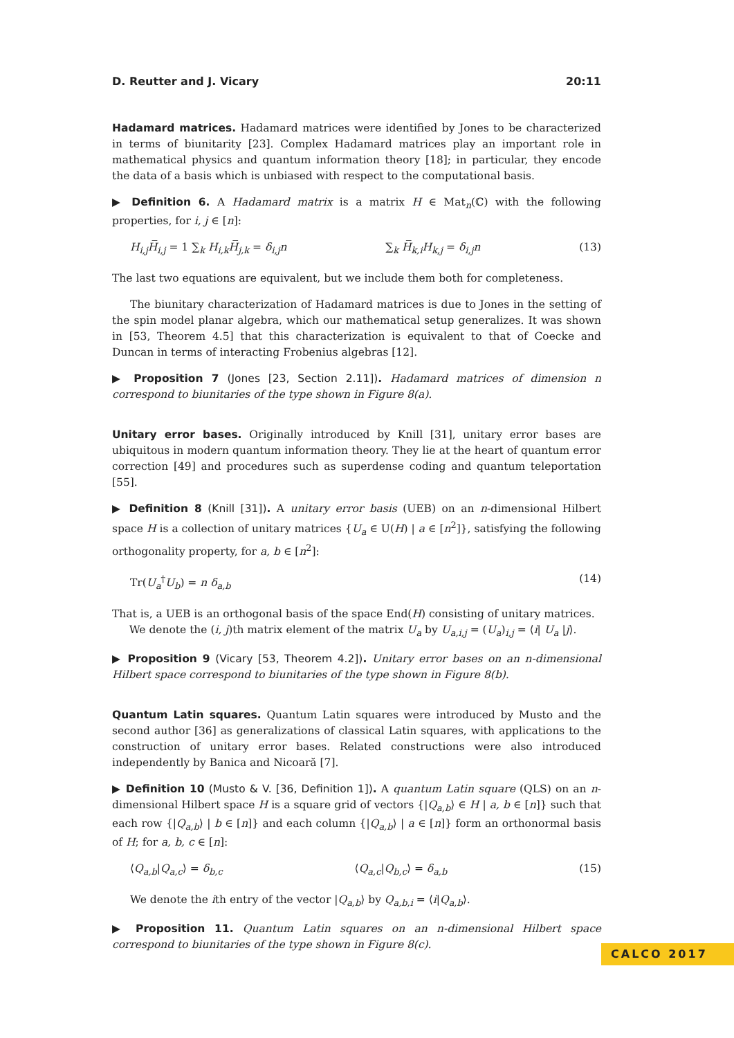D. Reutter and J. Vicary 20:11
Hadamard matrices. Hadamard matrices were identified by Jones to be characterized in terms of biunitarity [23]. Complex Hadamard matrices play an important role in mathematical physics and quantum information theory [18]; in particular, they encode the data of a basis which is unbiased with respect to the computational basis.
▶ Definition 6. A Hadamard matrix is a matrix H ∈ Mat<sub>n</sub>(ℂ) with the following properties, for i, j ∈ [n]:
H<sub>i,j</sub> H̅<sub>i,j</sub> = 1 ∑<sub>k</sub> H<sub>i,k</sub> H̅<sub>j,k</sub> = δ<sub>i,j</sub>n ∑<sub>k</sub> H̅<sub>k,i</sub>H<sub>k,j</sub> = δ<sub>i,j</sub>n (13)
The last two equations are equivalent, but we include them both for completeness.
The biunitary characterization of Hadamard matrices is due to Jones in the setting of the spin model planar algebra, which our mathematical setup generalizes. It was shown in [53, Theorem 4.5] that this characterization is equivalent to that of Coecke and Duncan in terms of interacting Frobenius algebras [12].
▶ Proposition 7 (Jones [23, Section 2.11]). Hadamard matrices of dimension n correspond to biunitaries of the type shown in Figure 8(a).
Unitary error bases. Originally introduced by Knill [31], unitary error bases are ubiquitous in modern quantum information theory. They lie at the heart of quantum error correction [49] and procedures such as superdense coding and quantum teleportation [55].
▶ Definition 8 (Knill [31]). A unitary error basis (UEB) on an n-dimensional Hilbert space H is a collection of unitary matrices {U<sub>a</sub> ∈ U(H) | a ∈ [n<sup>2</sup>]}, satisfying the following orthogonality property, for a, b ∈ [n<sup>2</sup>]:
Tr(U<sub>a</sub><sup>†</sup>U<sub>b</sub>) = n δ<sub>a,b</sub> (14)
That is, a UEB is an orthogonal basis of the space End(H) consisting of unitary matrices.
We denote the (i, j)th matrix element of the matrix U<sub>a</sub> by U<sub>a,i,j</sub> = (U<sub>a</sub>)<sub>i,j</sub> = ⟨i| U<sub>a</sub> |j⟩.
▶ Proposition 9 (Vicary [53, Theorem 4.2]). Unitary error bases on an n-dimensional Hilbert space correspond to biunitaries of the type shown in Figure 8(b).
Quantum Latin squares. Quantum Latin squares were introduced by Musto and the second author [36] as generalizations of classical Latin squares, with applications to the construction of unitary error bases. Related constructions were also introduced independently by Banica and Nicoară [7].
▶ Definition 10 (Musto & V. [36, Definition 1]). A quantum Latin square (QLS) on an n-dimensional Hilbert space H is a square grid of vectors {|Q<sub>a,b</sub>⟩ ∈ H | a, b ∈ [n]} such that each row {|Q<sub>a,b</sub>⟩ | b ∈ [n]} and each column {|Q<sub>a,b</sub>⟩ | a ∈ [n]} form an orthonormal basis of H; for a, b, c ∈ [n]:
⟨Q<sub>a,b</sub>|Q<sub>a,c</sub>⟩ = δ<sub>b,c</sub> ⟨Q<sub>a,c</sub>|Q<sub>b,c</sub>⟩ = δ<sub>a,b</sub> (15)
We denote the ith entry of the vector |Q<sub>a,b</sub>⟩ by Q<sub>a,b,i</sub> = ⟨i|Q<sub>a,b</sub>⟩.
▶ Proposition 11. Quantum Latin squares on an n-dimensional Hilbert space correspond to biunitaries of the type shown in Figure 8(c).
CALCO 2017